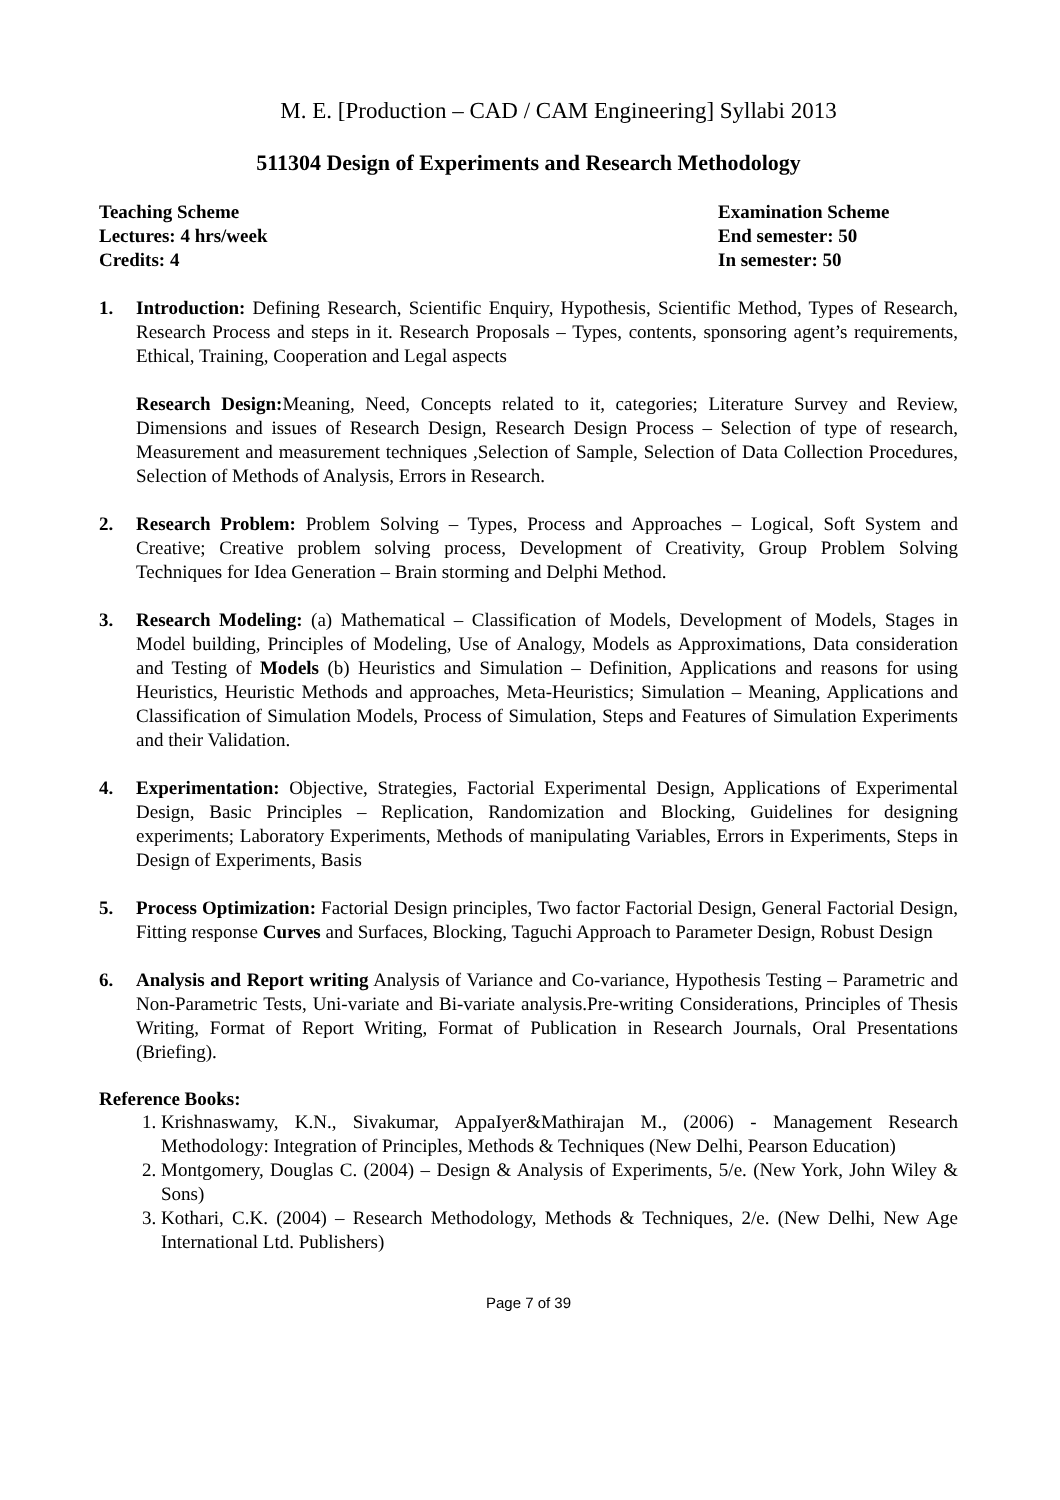M. E. [Production – CAD / CAM Engineering] Syllabi 2013
511304 Design of Experiments and Research Methodology
Teaching Scheme
Lectures: 4 hrs/week
Credits: 4
Examination Scheme
End semester: 50
In semester: 50
1. Introduction: Defining Research, Scientific Enquiry, Hypothesis, Scientific Method, Types of Research, Research Process and steps in it. Research Proposals – Types, contents, sponsoring agent’s requirements, Ethical, Training, Cooperation and Legal aspects
Research Design: Meaning, Need, Concepts related to it, categories; Literature Survey and Review, Dimensions and issues of Research Design, Research Design Process – Selection of type of research, Measurement and measurement techniques ,Selection of Sample, Selection of Data Collection Procedures, Selection of Methods of Analysis, Errors in Research.
2. Research Problem: Problem Solving – Types, Process and Approaches – Logical, Soft System and Creative; Creative problem solving process, Development of Creativity, Group Problem Solving Techniques for Idea Generation – Brain storming and Delphi Method.
3. Research Modeling: (a) Mathematical – Classification of Models, Development of Models, Stages in Model building, Principles of Modeling, Use of Analogy, Models as Approximations, Data consideration and Testing of Models (b) Heuristics and Simulation – Definition, Applications and reasons for using Heuristics, Heuristic Methods and approaches, Meta-Heuristics; Simulation – Meaning, Applications and Classification of Simulation Models, Process of Simulation, Steps and Features of Simulation Experiments and their Validation.
4. Experimentation: Objective, Strategies, Factorial Experimental Design, Applications of Experimental Design, Basic Principles – Replication, Randomization and Blocking, Guidelines for designing experiments; Laboratory Experiments, Methods of manipulating Variables, Errors in Experiments, Steps in Design of Experiments, Basis
5. Process Optimization: Factorial Design principles, Two factor Factorial Design, General Factorial Design, Fitting response Curves and Surfaces, Blocking, Taguchi Approach to Parameter Design, Robust Design
6. Analysis and Report writing Analysis of Variance and Co-variance, Hypothesis Testing – Parametric and Non-Parametric Tests, Uni-variate and Bi-variate analysis.Pre-writing Considerations, Principles of Thesis Writing, Format of Report Writing, Format of Publication in Research Journals, Oral Presentations (Briefing).
Reference Books:
1. Krishnaswamy, K.N., Sivakumar, AppaIyer&Mathirajan M., (2006) - Management Research Methodology: Integration of Principles, Methods & Techniques (New Delhi, Pearson Education)
2. Montgomery, Douglas C. (2004) – Design & Analysis of Experiments, 5/e. (New York, John Wiley & Sons)
3. Kothari, C.K. (2004) – Research Methodology, Methods & Techniques, 2/e. (New Delhi, New Age International Ltd. Publishers)
Page 7 of 39